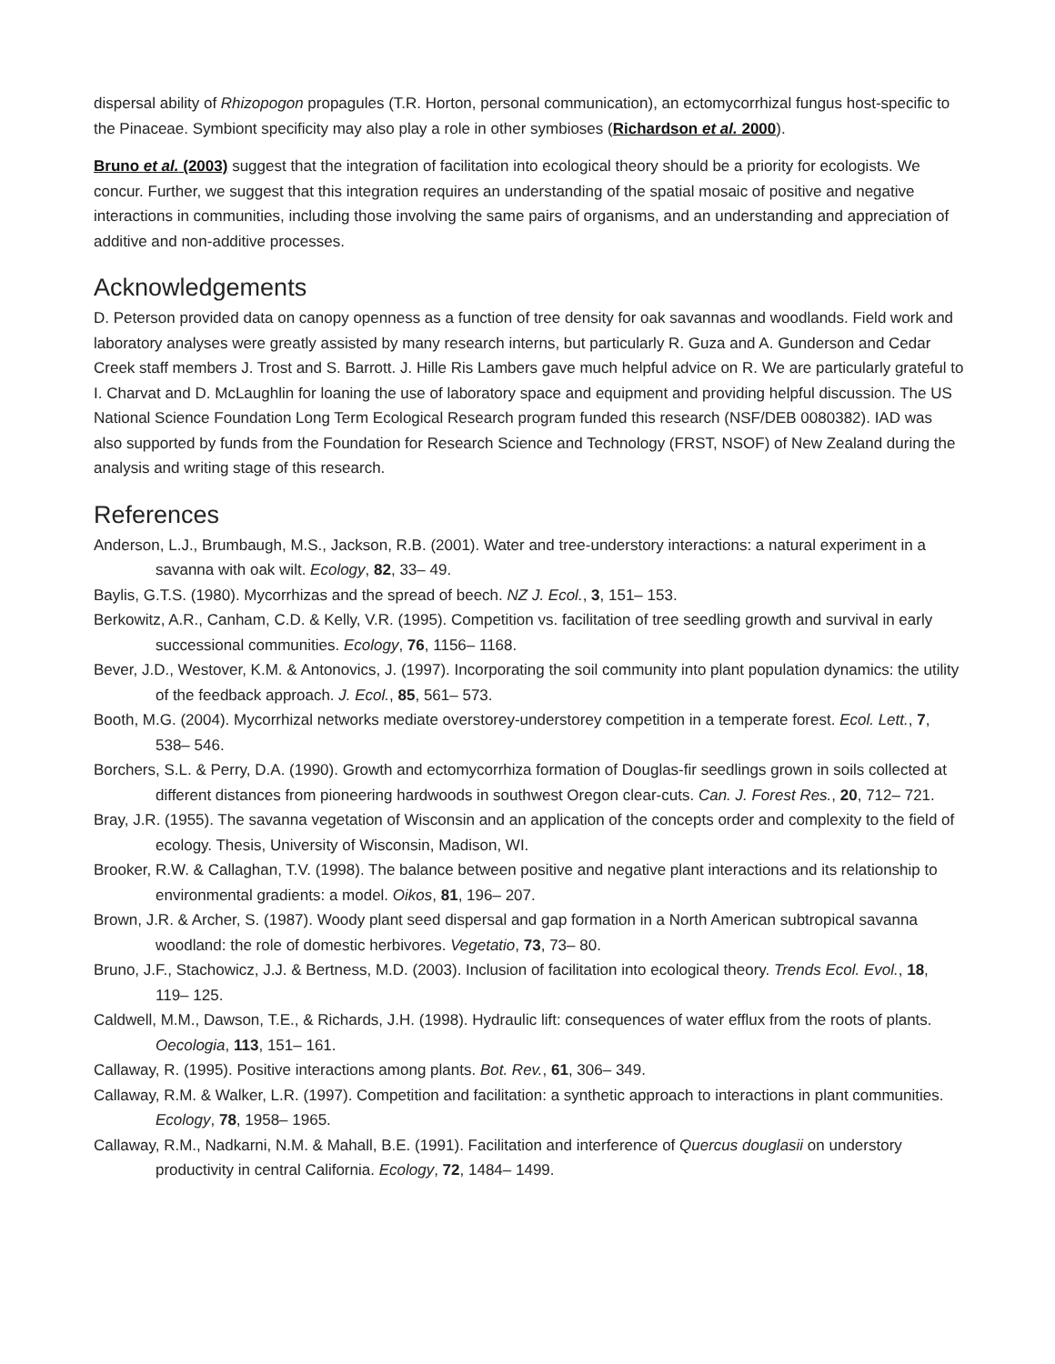dispersal ability of Rhizopogon propagules (T.R. Horton, personal communication), an ectomycorrhizal fungus host-specific to the Pinaceae. Symbiont specificity may also play a role in other symbioses (Richardson et al. 2000).
Bruno et al. (2003) suggest that the integration of facilitation into ecological theory should be a priority for ecologists. We concur. Further, we suggest that this integration requires an understanding of the spatial mosaic of positive and negative interactions in communities, including those involving the same pairs of organisms, and an understanding and appreciation of additive and non-additive processes.
Acknowledgements
D. Peterson provided data on canopy openness as a function of tree density for oak savannas and woodlands. Field work and laboratory analyses were greatly assisted by many research interns, but particularly R. Guza and A. Gunderson and Cedar Creek staff members J. Trost and S. Barrott. J. Hille Ris Lambers gave much helpful advice on R. We are particularly grateful to I. Charvat and D. McLaughlin for loaning the use of laboratory space and equipment and providing helpful discussion. The US National Science Foundation Long Term Ecological Research program funded this research (NSF/DEB 0080382). IAD was also supported by funds from the Foundation for Research Science and Technology (FRST, NSOF) of New Zealand during the analysis and writing stage of this research.
References
Anderson, L.J., Brumbaugh, M.S., Jackson, R.B. (2001). Water and tree-understory interactions: a natural experiment in a savanna with oak wilt. Ecology, 82, 33– 49.
Baylis, G.T.S. (1980). Mycorrhizas and the spread of beech. NZ J. Ecol., 3, 151– 153.
Berkowitz, A.R., Canham, C.D. & Kelly, V.R. (1995). Competition vs. facilitation of tree seedling growth and survival in early successional communities. Ecology, 76, 1156– 1168.
Bever, J.D., Westover, K.M. & Antonovics, J. (1997). Incorporating the soil community into plant population dynamics: the utility of the feedback approach. J. Ecol., 85, 561– 573.
Booth, M.G. (2004). Mycorrhizal networks mediate overstorey-understorey competition in a temperate forest. Ecol. Lett., 7, 538– 546.
Borchers, S.L. & Perry, D.A. (1990). Growth and ectomycorrhiza formation of Douglas-fir seedlings grown in soils collected at different distances from pioneering hardwoods in southwest Oregon clear-cuts. Can. J. Forest Res., 20, 712– 721.
Bray, J.R. (1955). The savanna vegetation of Wisconsin and an application of the concepts order and complexity to the field of ecology. Thesis, University of Wisconsin, Madison, WI.
Brooker, R.W. & Callaghan, T.V. (1998). The balance between positive and negative plant interactions and its relationship to environmental gradients: a model. Oikos, 81, 196– 207.
Brown, J.R. & Archer, S. (1987). Woody plant seed dispersal and gap formation in a North American subtropical savanna woodland: the role of domestic herbivores. Vegetatio, 73, 73– 80.
Bruno, J.F., Stachowicz, J.J. & Bertness, M.D. (2003). Inclusion of facilitation into ecological theory. Trends Ecol. Evol., 18, 119– 125.
Caldwell, M.M., Dawson, T.E., & Richards, J.H. (1998). Hydraulic lift: consequences of water efflux from the roots of plants. Oecologia, 113, 151– 161.
Callaway, R. (1995). Positive interactions among plants. Bot. Rev., 61, 306– 349.
Callaway, R.M. & Walker, L.R. (1997). Competition and facilitation: a synthetic approach to interactions in plant communities. Ecology, 78, 1958– 1965.
Callaway, R.M., Nadkarni, N.M. & Mahall, B.E. (1991). Facilitation and interference of Quercus douglasii on understory productivity in central California. Ecology, 72, 1484– 1499.